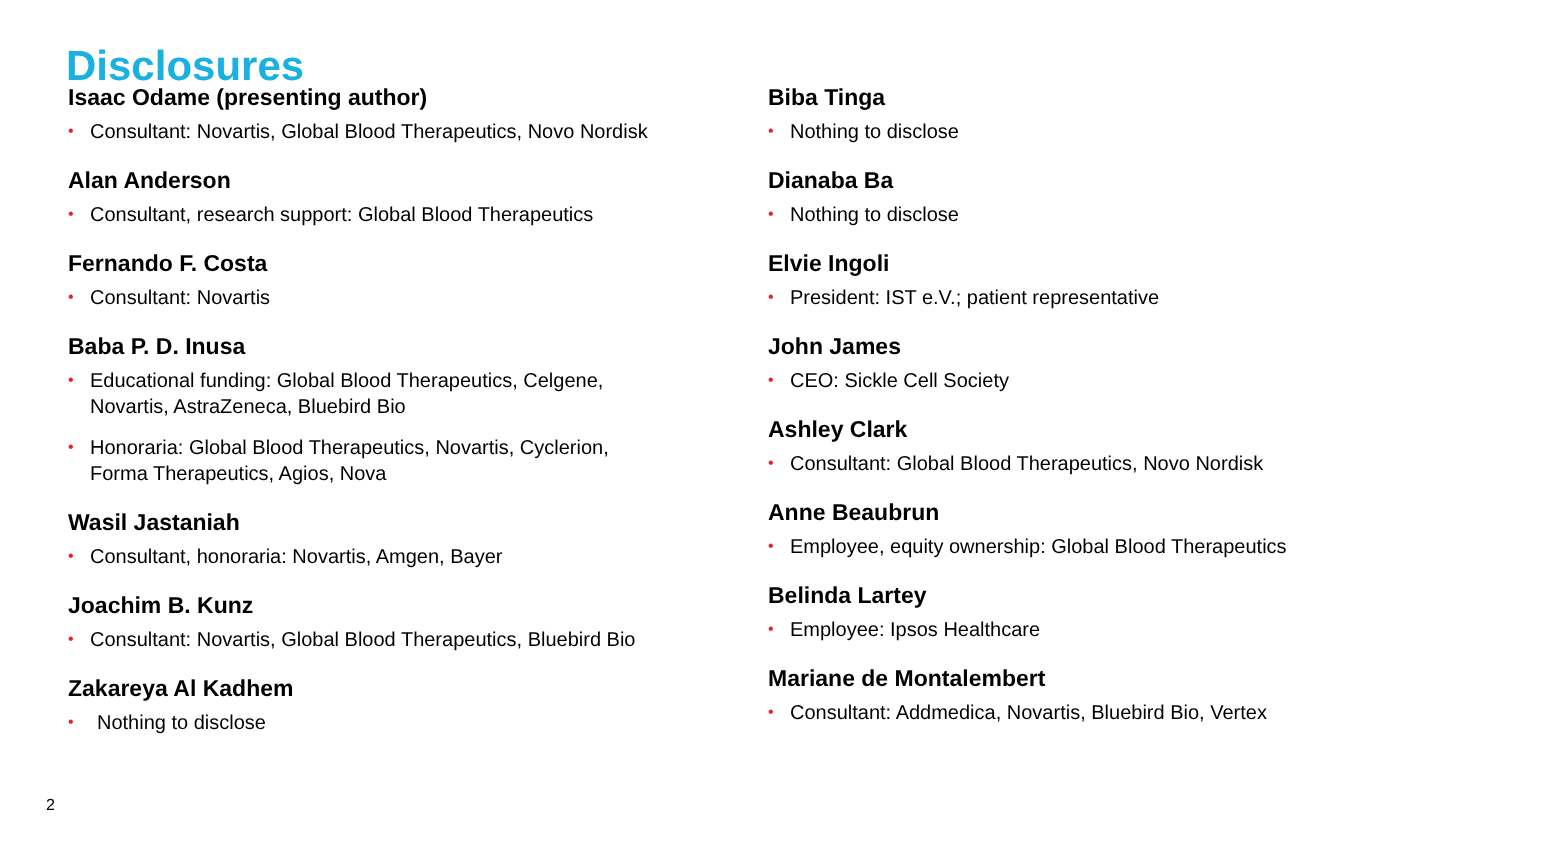Disclosures
Isaac Odame (presenting author)
• Consultant: Novartis, Global Blood Therapeutics, Novo Nordisk
Alan Anderson
• Consultant, research support: Global Blood Therapeutics
Fernando F. Costa
• Consultant: Novartis
Baba P. D. Inusa
• Educational funding: Global Blood Therapeutics, Celgene,
Novartis, AstraZeneca, Bluebird Bio
• Honoraria: Global Blood Therapeutics, Novartis, Cyclerion,
Forma Therapeutics, Agios, Nova
Wasil Jastaniah
• Consultant, honoraria: Novartis, Amgen, Bayer
Joachim B. Kunz
• Consultant: Novartis, Global Blood Therapeutics, Bluebird Bio
Zakareya Al Kadhem
• Nothing to disclose
Biba Tinga
• Nothing to disclose
Dianaba Ba
• Nothing to disclose
Elvie Ingoli
• President: IST e.V.; patient representative
John James
• CEO: Sickle Cell Society
Ashley Clark
• Consultant: Global Blood Therapeutics, Novo Nordisk
Anne Beaubrun
• Employee, equity ownership: Global Blood Therapeutics
Belinda Lartey
• Employee: Ipsos Healthcare
Mariane de Montalembert
• Consultant: Addmedica, Novartis, Bluebird Bio, Vertex
2